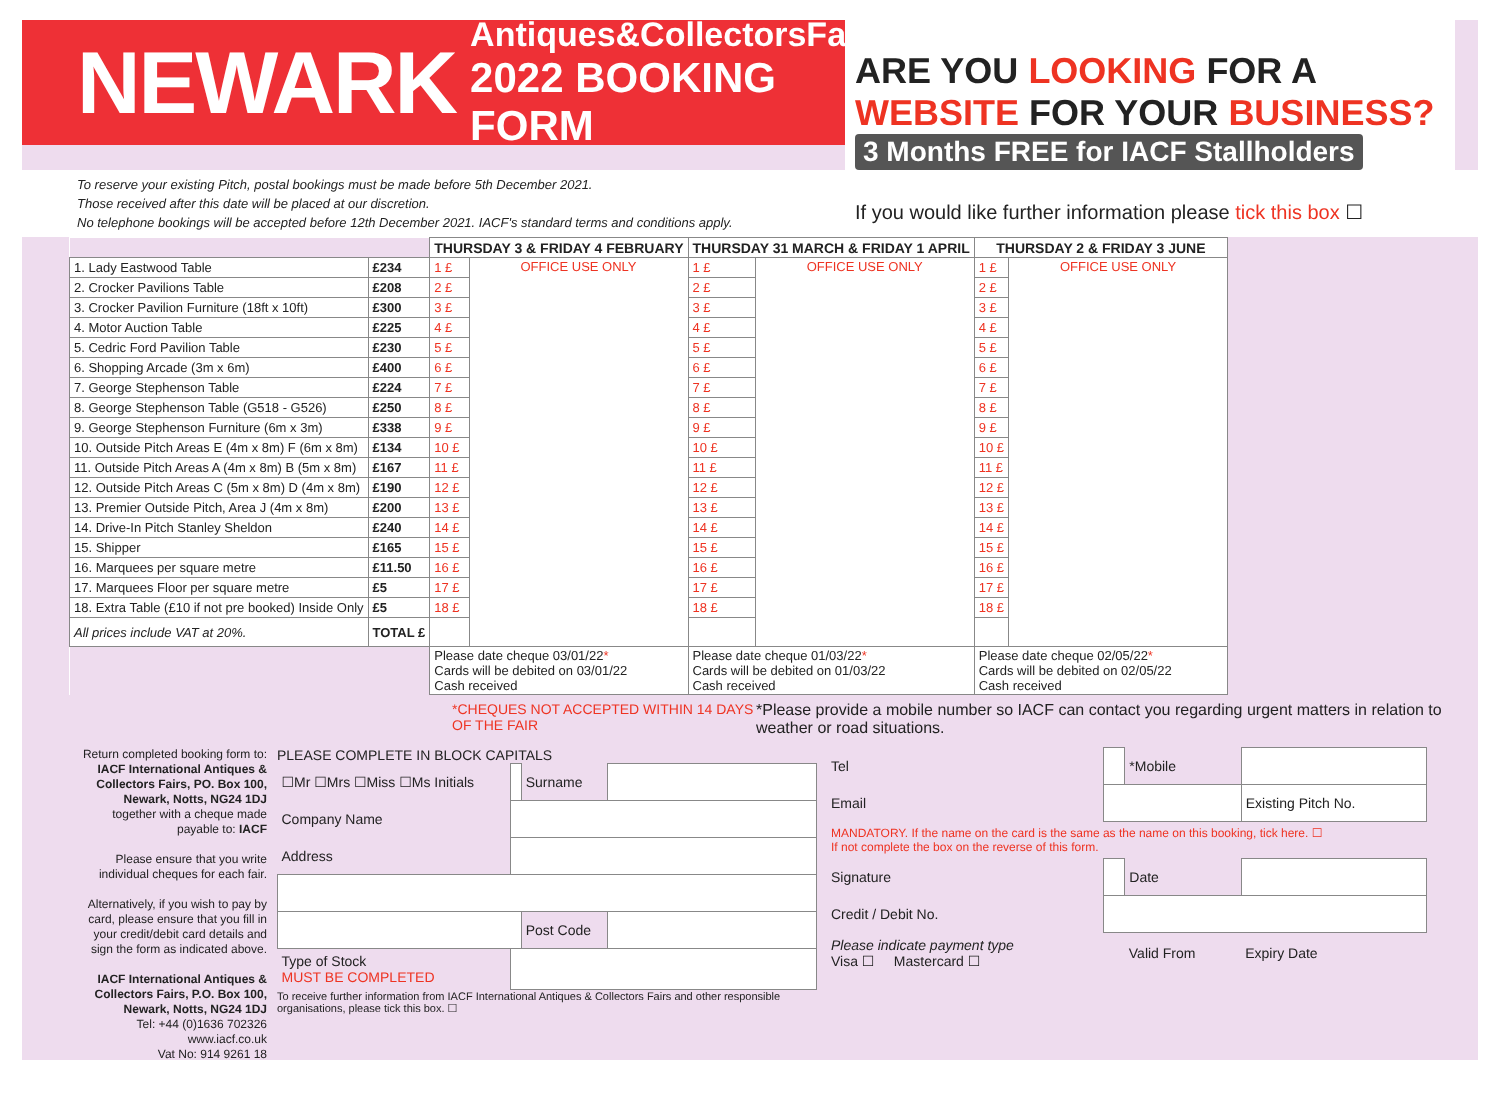NEWARK
Antiques&CollectorsFair
2022 BOOKING FORM
ARE YOU LOOKING FOR A
WEBSITE FOR YOUR BUSINESS?
3 Months FREE for IACF Stallholders
To reserve your existing Pitch, postal bookings must be made before 5th December 2021.
Those received after this date will be placed at our discretion.
No telephone bookings will be accepted before 12th December 2021. IACF's standard terms and conditions apply.
If you would like further information please tick this box ☐
| | | THURSDAY 3 & FRIDAY 4 FEBRUARY | | THURSDAY 31 MARCH & FRIDAY 1 APRIL | | THURSDAY 2 & FRIDAY 3 JUNE | |
| --- | --- | --- | --- | --- | --- | --- | --- |
| 1. Lady Eastwood Table | £234 | 1 £ | OFFICE USE ONLY | 1 £ | OFFICE USE ONLY | 1 £ | OFFICE USE ONLY |
| 2. Crocker Pavilions Table | £208 | 2 £ | | 2 £ | | 2 £ | |
| 3. Crocker Pavilion Furniture (18ft x 10ft) | £300 | 3 £ | | 3 £ | | 3 £ | |
| 4. Motor Auction Table | £225 | 4 £ | | 4 £ | | 4 £ | |
| 5. Cedric Ford Pavilion Table | £230 | 5 £ | | 5 £ | | 5 £ | |
| 6. Shopping Arcade (3m x 6m) | £400 | 6 £ | | 6 £ | | 6 £ | |
| 7. George Stephenson Table | £224 | 7 £ | | 7 £ | | 7 £ | |
| 8. George Stephenson Table (G518 - G526) | £250 | 8 £ | | 8 £ | | 8 £ | |
| 9. George Stephenson Furniture (6m x 3m) | £338 | 9 £ | | 9 £ | | 9 £ | |
| 10. Outside Pitch Areas E (4m x 8m) F (6m x 8m) | £134 | 10 £ | | 10 £ | | 10 £ | |
| 11. Outside Pitch Areas A (4m x 8m) B (5m x 8m) | £167 | 11 £ | | 11 £ | | 11 £ | |
| 12. Outside Pitch Areas C (5m x 8m) D (4m x 8m) | £190 | 12 £ | | 12 £ | | 12 £ | |
| 13. Premier Outside Pitch, Area J (4m x 8m) | £200 | 13 £ | | 13 £ | | 13 £ | |
| 14. Drive-In Pitch Stanley Sheldon | £240 | 14 £ | | 14 £ | | 14 £ | |
| 15. Shipper | £165 | 15 £ | | 15 £ | | 15 £ | |
| 16. Marquees per square metre | £11.50 | 16 £ | | 16 £ | | 16 £ | |
| 17. Marquees Floor per square metre | £5 | 17 £ | | 17 £ | | 17 £ | |
| 18. Extra Table (£10 if not pre booked) Inside Only | £5 | 18 £ | | 18 £ | | 18 £ | |
| All prices include VAT at 20%. | TOTAL £ | | | | | | |
| | | Please date cheque 03/01/22 * Cards will be debited on 03/01/22 Cash received | | Please date cheque 01/03/22 * Cards will be debited on 01/03/22 Cash received | | Please date cheque 02/05/22 * Cards will be debited on 02/05/22 Cash received | |
*CHEQUES NOT ACCEPTED WITHIN 14 DAYS OF THE FAIR
*Please provide a mobile number so IACF can contact you regarding urgent matters in relation to weather or road situations.
Return completed booking form to: IACF International Antiques & Collectors Fairs, PO. Box 100, Newark, Notts, NG24 1DJ together with a cheque made payable to: IACF
Please ensure that you write individual cheques for each fair.
Alternatively, if you wish to pay by card, please ensure that you fill in your credit/debit card details and sign the form as indicated above.
IACF International Antiques & Collectors Fairs, P.O. Box 100, Newark, Notts, NG24 1DJ
Tel: +44 (0)1636 702326
www.iacf.co.uk
Vat No: 914 9261 18
PLEASE COMPLETE IN BLOCK CAPITALS
| ☐Mr ☐Mrs ☐Miss ☐Ms Initials | | Surname | |
| Company Name | | | |
| Address | | | |
| | | Post Code | |
| Type of Stock MUST BE COMPLETED | | | |
To receive further information from IACF International Antiques & Collectors Fairs and other responsible organisations, please tick this box. ☐
| Tel | | *Mobile | |
| Email | | | Existing Pitch No. |
| MANDATORY. If the name on the card is the same as the name on this booking, tick here. ☐ If not complete the box on the reverse of this form. | | | |
| Signature | | Date | |
| Credit / Debit No. | | | |
| Please indicate payment type Visa ☐ Mastercard ☐ | | Valid From | Expiry Date |